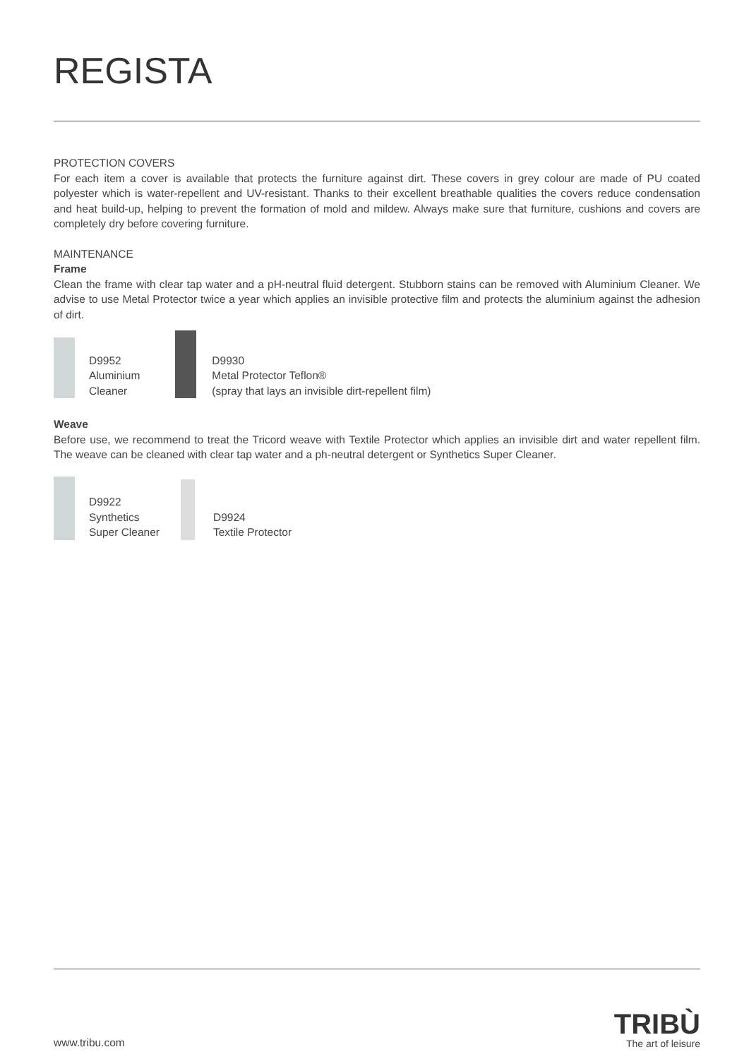REGISTA
PROTECTION COVERS
For each item a cover is available that protects the furniture against dirt. These covers in grey colour are made of PU coated polyester which is water-repellent and UV-resistant. Thanks to their excellent breathable qualities the covers reduce condensation and heat build-up, helping to prevent the formation of mold and mildew. Always make sure that furniture, cushions and covers are completely dry before covering furniture.
MAINTENANCE
Frame
Clean the frame with clear tap water and a pH-neutral fluid detergent. Stubborn stains can be removed with Aluminium Cleaner. We advise to use Metal Protector twice a year which applies an invisible protective film and protects the aluminium against the adhesion of dirt.
D9952
Aluminium
Cleaner
D9930
Metal Protector Teflon®
(spray that lays an invisible dirt-repellent film)
Weave
Before use, we recommend to treat the Tricord weave with Textile Protector which applies an invisible dirt and water repellent film. The weave can be cleaned with clear tap water and a ph-neutral detergent or Synthetics Super Cleaner.
D9922
Synthetics
Super Cleaner
D9924
Textile Protector
www.tribu.com
TRIBÙ
The art of leisure